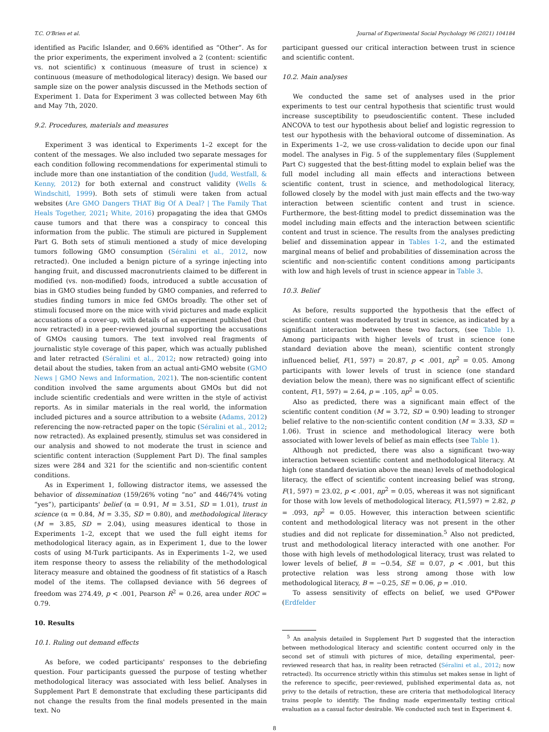T.C. O'Brien et al. Journal of Experimental Social Psychology 96 (2021) 104184
identified as Pacific Islander, and 0.66% identified as “Other”. As for the prior experiments, the experiment involved a 2 (content: scientific vs. not scientific) x continuous (measure of trust in science) x continuous (measure of methodological literacy) design. We based our sample size on the power analysis discussed in the Methods section of Experiment 1. Data for Experiment 3 was collected between May 6th and May 7th, 2020.
9.2. Procedures, materials and measures
Experiment 3 was identical to Experiments 1–2 except for the content of the messages. We also included two separate messages for each condition following recommendations for experimental stimuli to include more than one instantiation of the condition (Judd, Westfall, & Kenny, 2012) for both external and construct validity (Wells & Windschitl, 1999). Both sets of stimuli were taken from actual websites (Are GMO Dangers THAT Big Of A Deal? | The Family That Heals Together, 2021; White, 2016) propagating the idea that GMOs cause tumors and that there was a conspiracy to conceal this information from the public. The stimuli are pictured in Supplement Part G. Both sets of stimuli mentioned a study of mice developing tumors following GMO consumption (Séralini et al., 2012, now retracted). One included a benign picture of a syringe injecting into hanging fruit, and discussed macronutrients claimed to be different in modified (vs. non-modified) foods, introduced a subtle accusation of bias in GMO studies being funded by GMO companies, and referred to studies finding tumors in mice fed GMOs broadly. The other set of stimuli focused more on the mice with vivid pictures and made explicit accusations of a cover-up, with details of an experiment published (but now retracted) in a peer-reviewed journal supporting the accusations of GMOs causing tumors. The text involved real fragments of journalistic style coverage of this paper, which was actually published and later retracted (Séralini et al., 2012; now retracted) going into detail about the studies, taken from an actual anti-GMO website (GMO News | GMO News and Information, 2021). The non-scientific content condition involved the same arguments about GMOs but did not include scientific credentials and were written in the style of activist reports. As in similar materials in the real world, the information included pictures and a source attribution to a website (Adams, 2012) referencing the now-retracted paper on the topic (Séralini et al., 2012; now retracted). As explained presently, stimulus set was considered in our analysis and showed to not moderate the trust in science and scientific content interaction (Supplement Part D). The final samples sizes were 284 and 321 for the scientific and non-scientific content conditions.
As in Experiment 1, following distractor items, we assessed the behavior of dissemination (159/26% voting “no” and 446/74% voting “yes”), participants' belief (α = 0.91, M = 3.51, SD = 1.01), trust in science (α = 0.84, M = 3.35, SD = 0.80), and methodological literacy (M = 3.85, SD = 2.04), using measures identical to those in Experiments 1–2, except that we used the full eight items for methodological literacy again, as in Experiment 1, due to the lower costs of using M-Turk participants. As in Experiments 1–2, we used item response theory to assess the reliability of the methodological literacy measure and obtained the goodness of fit statistics of a Rasch model of the items. The collapsed deviance with 56 degrees of freedom was 274.49, p < .001, Pearson R<sup>2</sup> = 0.26, area under ROC = 0.79.
10. Results
10.1. Ruling out demand effects
As before, we coded participants' responses to the debriefing question. Four participants guessed the purpose of testing whether methodological literacy was associated with less belief. Analyses in Supplement Part E demonstrate that excluding these participants did not change the results from the final models presented in the main text. No
participant guessed our critical interaction between trust in science and scientific content.
10.2. Main analyses
We conducted the same set of analyses used in the prior experiments to test our central hypothesis that scientific trust would increase susceptibility to pseudoscientific content. These included ANCOVA to test our hypothesis about belief and logistic regression to test our hypothesis with the behavioral outcome of dissemination. As in Experiments 1–2, we use cross-validation to decide upon our final model. The analyses in Fig. 5 of the supplementary files (Supplement Part C) suggested that the best-fitting model to explain belief was the full model including all main effects and interactions between scientific content, trust in science, and methodological literacy, followed closely by the model with just main effects and the two-way interaction between scientific content and trust in science. Furthermore, the best-fitting model to predict dissemination was the model including main effects and the interaction between scientific content and trust in science. The results from the analyses predicting belief and dissemination appear in Tables 1-2, and the estimated marginal means of belief and probabilities of dissemination across the scientific and non-scientific content conditions among participants with low and high levels of trust in science appear in Table 3.
10.3. Belief
As before, results supported the hypothesis that the effect of scientific content was moderated by trust in science, as indicated by a significant interaction between these two factors, (see Table 1). Among participants with higher levels of trust in science (one standard deviation above the mean), scientific content strongly influenced belief, F(1, 597) = 20.87, p < .001, np<sup>2</sup> = 0.05. Among participants with lower levels of trust in science (one standard deviation below the mean), there was no significant effect of scientific content, F(1, 597) = 2.64, p = .105, np<sup>2</sup> = 0.05.
Also as predicted, there was a significant main effect of the scientific content condition (M = 3.72, SD = 0.90) leading to stronger belief relative to the non-scientific content condition (M = 3.33, SD = 1.06). Trust in science and methodological literacy were both associated with lower levels of belief as main effects (see Table 1).
Although not predicted, there was also a significant two-way interaction between scientific content and methodological literacy. At high (one standard deviation above the mean) levels of methodological literacy, the effect of scientific content increasing belief was strong, F(1, 597) = 23.02, p < .001, np<sup>2</sup> = 0.05, whereas it was not significant for those with low levels of methodological literacy, F(1,597) = 2.82, p = .093, np<sup>2</sup> = 0.05. However, this interaction between scientific content and methodological literacy was not present in the other studies and did not replicate for dissemination.<sup>5</sup> Also not predicted, trust and methodological literacy interacted with one another. For those with high levels of methodological literacy, trust was related to lower levels of belief, B = −0.54, SE = 0.07, p < .001, but this protective relation was less strong among those with low methodological literacy, B = −0.25, SE = 0.06, p = .010.
To assess sensitivity of effects on belief, we used G*Power (Erdfelder
<sup>5</sup> An analysis detailed in Supplement Part D suggested that the interaction between methodological literacy and scientific content occurred only in the second set of stimuli with pictures of mice, detailing experimental, peer-reviewed research that has, in reality been retracted (Séralini et al., 2012; now retracted). Its occurrence strictly within this stimulus set makes sense in light of the reference to specific, peer-reviewed, published experimental data as, not privy to the details of retraction, these are criteria that methodological literacy trains people to identify. The finding made experimentally testing critical evaluation as a casual factor desirable. We conducted such test in Experiment 4.
8